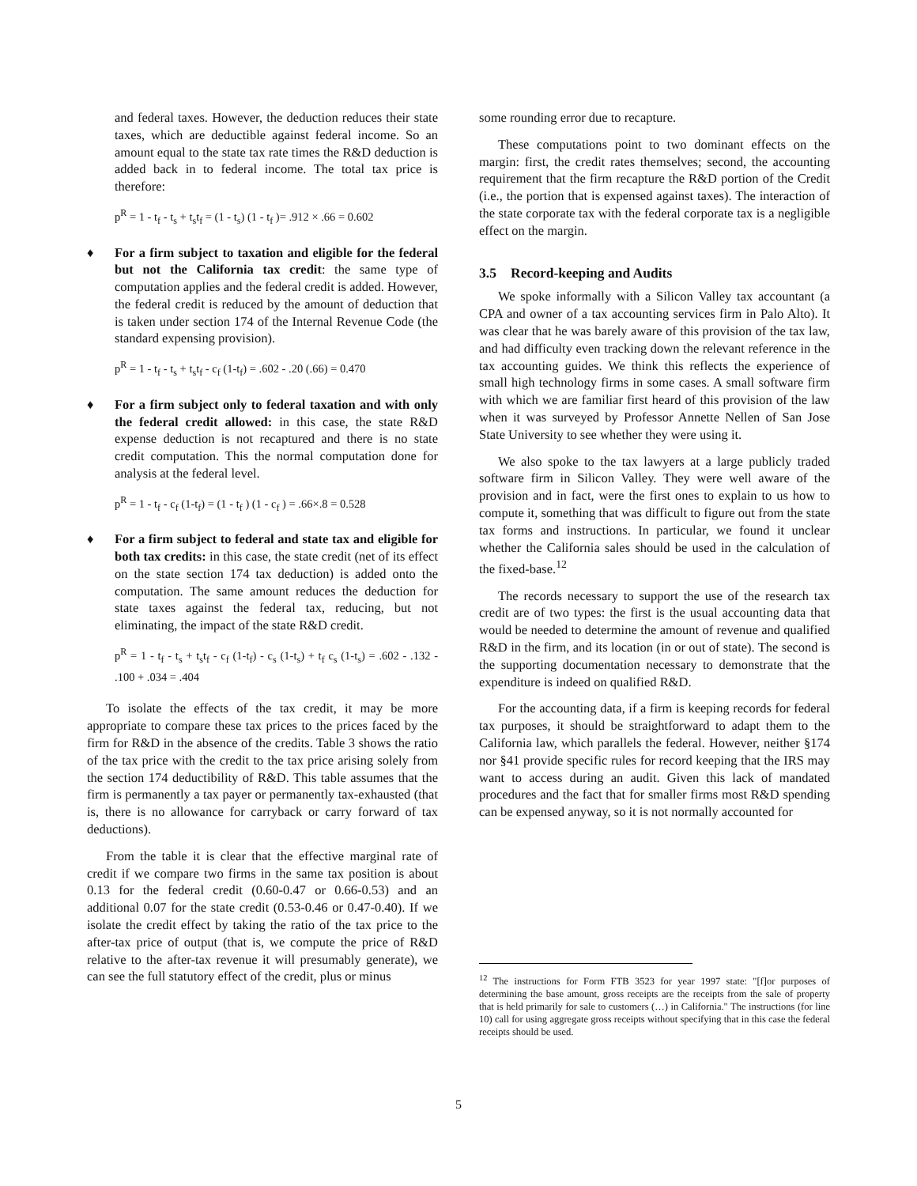and federal taxes. However, the deduction reduces their state taxes, which are deductible against federal income. So an amount equal to the state tax rate times the R&D deduction is added back in to federal income. The total tax price is therefore:
p<sup>R</sup> = 1 - t<sub>f</sub> - t<sub>s</sub> + t<sub>s</sub>t<sub>f</sub> = (1 - t<sub>s</sub>) (1 - t<sub>f</sub> )= .912 × .66 = 0.602
♦ For a firm subject to taxation and eligible for the federal but not the California tax credit: the same type of computation applies and the federal credit is added. However, the federal credit is reduced by the amount of deduction that is taken under section 174 of the Internal Revenue Code (the standard expensing provision).
p<sup>R</sup> = 1 - t<sub>f</sub> - t<sub>s</sub> + t<sub>s</sub>t<sub>f</sub> - c<sub>f</sub> (1-t<sub>f</sub>) = .602 - .20 (.66) = 0.470
♦ For a firm subject only to federal taxation and with only the federal credit allowed: in this case, the state R&D expense deduction is not recaptured and there is no state credit computation. This the normal computation done for analysis at the federal level.
p<sup>R</sup> = 1 - t<sub>f</sub> - c<sub>f</sub> (1-t<sub>f</sub>) = (1 - t<sub>f</sub> ) (1 - c<sub>f</sub> ) = .66×.8 = 0.528
♦ For a firm subject to federal and state tax and eligible for both tax credits: in this case, the state credit (net of its effect on the state section 174 tax deduction) is added onto the computation. The same amount reduces the deduction for state taxes against the federal tax, reducing, but not eliminating, the impact of the state R&D credit.
p<sup>R</sup> = 1 - t<sub>f</sub> - t<sub>s</sub> + t<sub>s</sub>t<sub>f</sub> - c<sub>f</sub> (1-t<sub>f</sub>) - c<sub>s</sub> (1-t<sub>s</sub>) + t<sub>f</sub> c<sub>s</sub> (1-t<sub>s</sub>) = .602 - .132 - .100 + .034 = .404
To isolate the effects of the tax credit, it may be more appropriate to compare these tax prices to the prices faced by the firm for R&D in the absence of the credits. Table 3 shows the ratio of the tax price with the credit to the tax price arising solely from the section 174 deductibility of R&D. This table assumes that the firm is permanently a tax payer or permanently tax-exhausted (that is, there is no allowance for carryback or carry forward of tax deductions).
From the table it is clear that the effective marginal rate of credit if we compare two firms in the same tax position is about 0.13 for the federal credit (0.60-0.47 or 0.66-0.53) and an additional 0.07 for the state credit (0.53-0.46 or 0.47-0.40). If we isolate the credit effect by taking the ratio of the tax price to the after-tax price of output (that is, we compute the price of R&D relative to the after-tax revenue it will presumably generate), we can see the full statutory effect of the credit, plus or minus
some rounding error due to recapture.
These computations point to two dominant effects on the margin: first, the credit rates themselves; second, the accounting requirement that the firm recapture the R&D portion of the Credit (i.e., the portion that is expensed against taxes). The interaction of the state corporate tax with the federal corporate tax is a negligible effect on the margin.
3.5 Record-keeping and Audits
We spoke informally with a Silicon Valley tax accountant (a CPA and owner of a tax accounting services firm in Palo Alto). It was clear that he was barely aware of this provision of the tax law, and had difficulty even tracking down the relevant reference in the tax accounting guides. We think this reflects the experience of small high technology firms in some cases. A small software firm with which we are familiar first heard of this provision of the law when it was surveyed by Professor Annette Nellen of San Jose State University to see whether they were using it.
We also spoke to the tax lawyers at a large publicly traded software firm in Silicon Valley. They were well aware of the provision and in fact, were the first ones to explain to us how to compute it, something that was difficult to figure out from the state tax forms and instructions. In particular, we found it unclear whether the California sales should be used in the calculation of the fixed-base.<sup>12</sup>
The records necessary to support the use of the research tax credit are of two types: the first is the usual accounting data that would be needed to determine the amount of revenue and qualified R&D in the firm, and its location (in or out of state). The second is the supporting documentation necessary to demonstrate that the expenditure is indeed on qualified R&D.
For the accounting data, if a firm is keeping records for federal tax purposes, it should be straightforward to adapt them to the California law, which parallels the federal. However, neither §174 nor §41 provide specific rules for record keeping that the IRS may want to access during an audit. Given this lack of mandated procedures and the fact that for smaller firms most R&D spending can be expensed anyway, so it is not normally accounted for
<sup>12</sup> The instructions for Form FTB 3523 for year 1997 state: "[f]or purposes of determining the base amount, gross receipts are the receipts from the sale of property that is held primarily for sale to customers (…) in California." The instructions (for line 10) call for using aggregate gross receipts without specifying that in this case the federal receipts should be used.
5